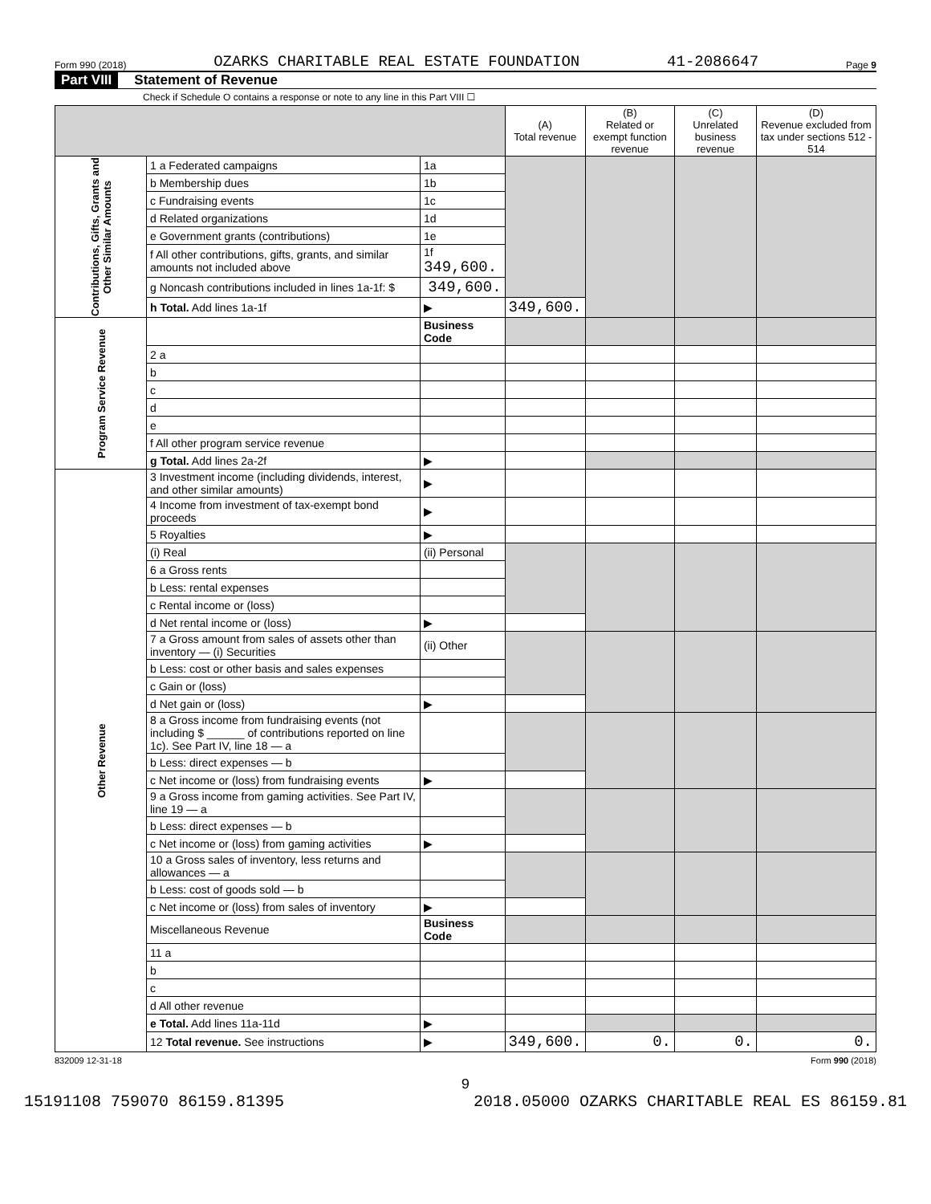Form 990 (2018) OZARKS CHARITABLE REAL ESTATE FOUNDATION 41-2086647 Page 9
Part VIII Statement of Revenue
Check if Schedule O contains a response or note to any line in this Part VIII ☐
| | | | (A) Total revenue | (B) Related or exempt function revenue | (C) Unrelated business revenue | (D) Revenue excluded from tax under sections 512 - 514 |
| --- | --- | --- | --- | --- | --- | --- |
| Contributions, Gifts, Grants and Other Similar Amounts | 1 a Federated campaigns | 1a | | | | |
| | b Membership dues | 1b | | | | |
| | c Fundraising events | 1c | | | | |
| | d Related organizations | 1d | | | | |
| | e Government grants (contributions) | 1e | | | | |
| | f All other contributions, gifts, grants, and similar amounts not included above | 1f 349,600. | | | | |
| | g Noncash contributions included in lines 1a-1f: $ | 349,600. | | | | |
| | h Total. Add lines 1a-1f | ▶ | 349,600. | | | |
| Program Service Revenue | | Business Code | | | | |
| | 2 a | | | | | |
| | b | | | | | |
| | c | | | | | |
| | d | | | | | |
| | e | | | | | |
| | f All other program service revenue | | | | | |
| | g Total. Add lines 2a-2f | ▶ | | | | |
| Other Revenue | 3 Investment income (including dividends, interest, and other similar amounts) | ▶ | | | | |
| | 4 Income from investment of tax-exempt bond proceeds | ▶ | | | | |
| | 5 Royalties | ▶ | | | | |
| | (i) Real | (ii) Personal | | | | |
| | 6 a Gross rents | | | | | |
| | b Less: rental expenses | | | | | |
| | c Rental income or (loss) | | | | | |
| | d Net rental income or (loss) | ▶ | | | | |
| | 7 a Gross amount from sales of assets other than inventory — (i) Securities | (ii) Other | | | | |
| | b Less: cost or other basis and sales expenses | | | | | |
| | c Gain or (loss) | | | | | |
| | d Net gain or (loss) | ▶ | | | | |
| | 8 a Gross income from fundraising events (not including $ ______ of contributions reported on line 1c). See Part IV, line 18 — a | | | | | |
| | b Less: direct expenses — b | | | | | |
| | c Net income or (loss) from fundraising events | ▶ | | | | |
| | 9 a Gross income from gaming activities. See Part IV, line 19 — a | | | | | |
| | b Less: direct expenses — b | | | | | |
| | c Net income or (loss) from gaming activities | ▶ | | | | |
| | 10 a Gross sales of inventory, less returns and allowances — a | | | | | |
| | b Less: cost of goods sold — b | | | | | |
| | c Net income or (loss) from sales of inventory | ▶ | | | | |
| | Miscellaneous Revenue | Business Code | | | | |
| | 11 a | | | | | |
| | b | | | | | |
| | c | | | | | |
| | d All other revenue | | | | | |
| | e Total. Add lines 11a-11d | ▶ | | | | |
| | 12 Total revenue. See instructions | ▶ | 349,600. | 0. | 0. | 0. |
832009 12-31-18 Form 990 (2018)
9
15191108 759070 86159.81395 2018.05000 OZARKS CHARITABLE REAL ES 86159.81